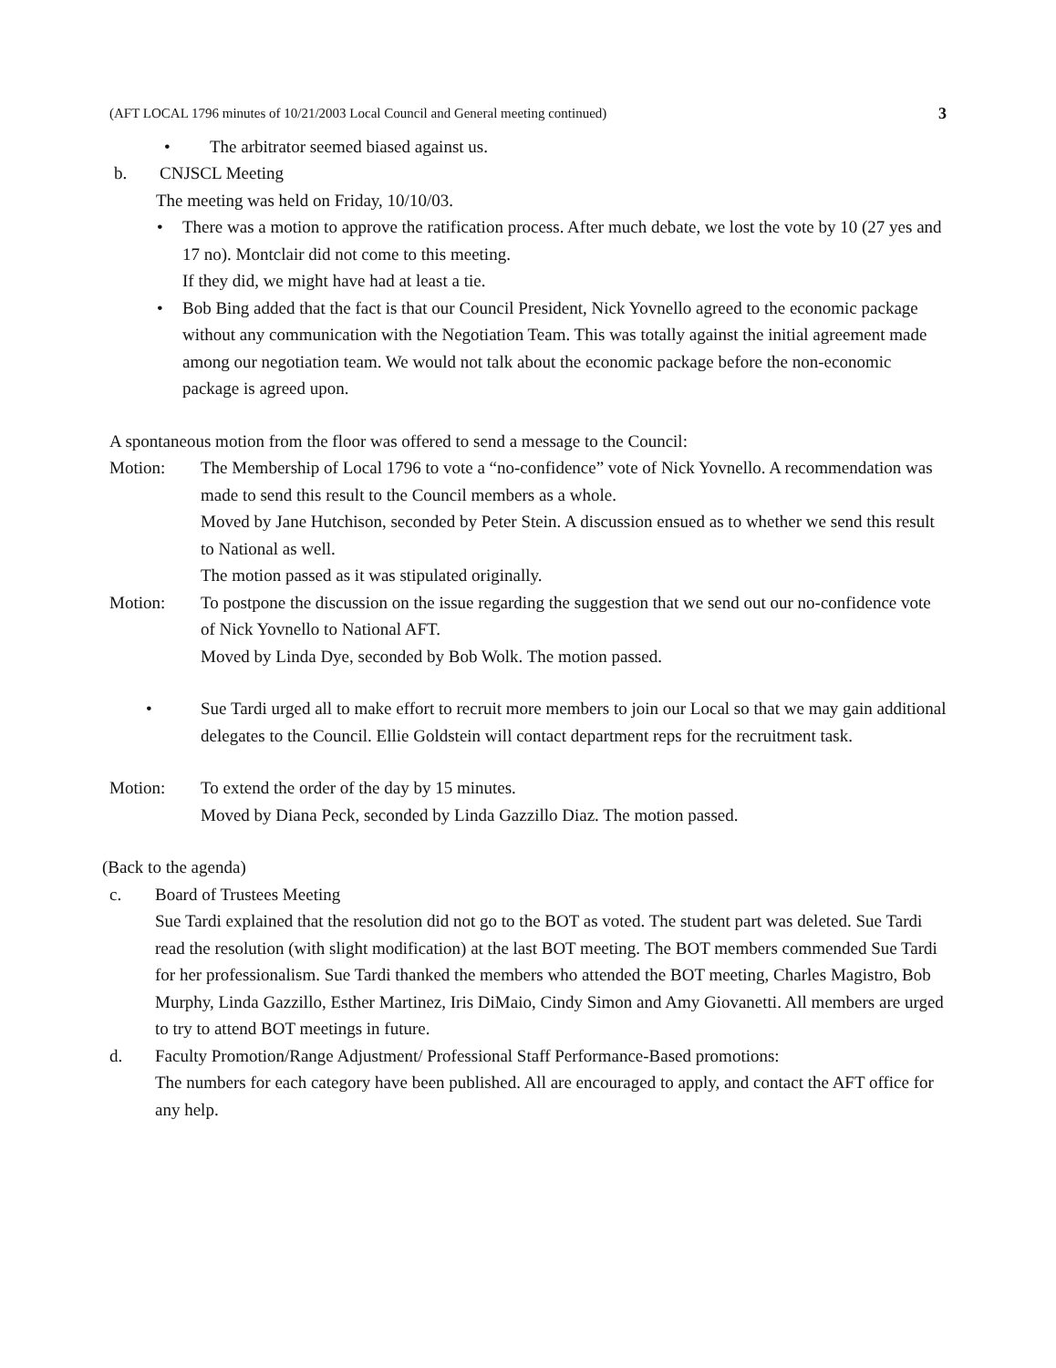(AFT LOCAL 1796 minutes of 10/21/2003 Local Council and General meeting continued) 3
• The arbitrator seemed biased against us.
b. CNJSCL Meeting
The meeting was held on Friday, 10/10/03.
• There was a motion to approve the ratification process. After much debate, we lost the vote by 10 (27 yes and 17 no). Montclair did not come to this meeting.
If they did, we might have had at least a tie.
• Bob Bing added that the fact is that our Council President, Nick Yovnello agreed to the economic package without any communication with the Negotiation Team. This was totally against the initial agreement made among our negotiation team. We would not talk about the economic package before the non-economic package is agreed upon.
A spontaneous motion from the floor was offered to send a message to the Council:
Motion: The Membership of Local 1796 to vote a “no-confidence” vote of Nick Yovnello. A recommendation was made to send this result to the Council members as a whole.
Moved by Jane Hutchison, seconded by Peter Stein. A discussion ensued as to whether we send this result to National as well.
The motion passed as it was stipulated originally.
Motion: To postpone the discussion on the issue regarding the suggestion that we send out our no-confidence vote of Nick Yovnello to National AFT.
Moved by Linda Dye, seconded by Bob Wolk. The motion passed.
• Sue Tardi urged all to make effort to recruit more members to join our Local so that we may gain additional delegates to the Council. Ellie Goldstein will contact department reps for the recruitment task.
Motion: To extend the order of the day by 15 minutes.
Moved by Diana Peck, seconded by Linda Gazzillo Diaz. The motion passed.
(Back to the agenda)
c. Board of Trustees Meeting
Sue Tardi explained that the resolution did not go to the BOT as voted. The student part was deleted. Sue Tardi read the resolution (with slight modification) at the last BOT meeting. The BOT members commended Sue Tardi for her professionalism. Sue Tardi thanked the members who attended the BOT meeting, Charles Magistro, Bob Murphy, Linda Gazzillo, Esther Martinez, Iris DiMaio, Cindy Simon and Amy Giovanetti. All members are urged to try to attend BOT meetings in future.
d. Faculty Promotion/Range Adjustment/ Professional Staff Performance-Based promotions:
The numbers for each category have been published. All are encouraged to apply, and contact the AFT office for any help.